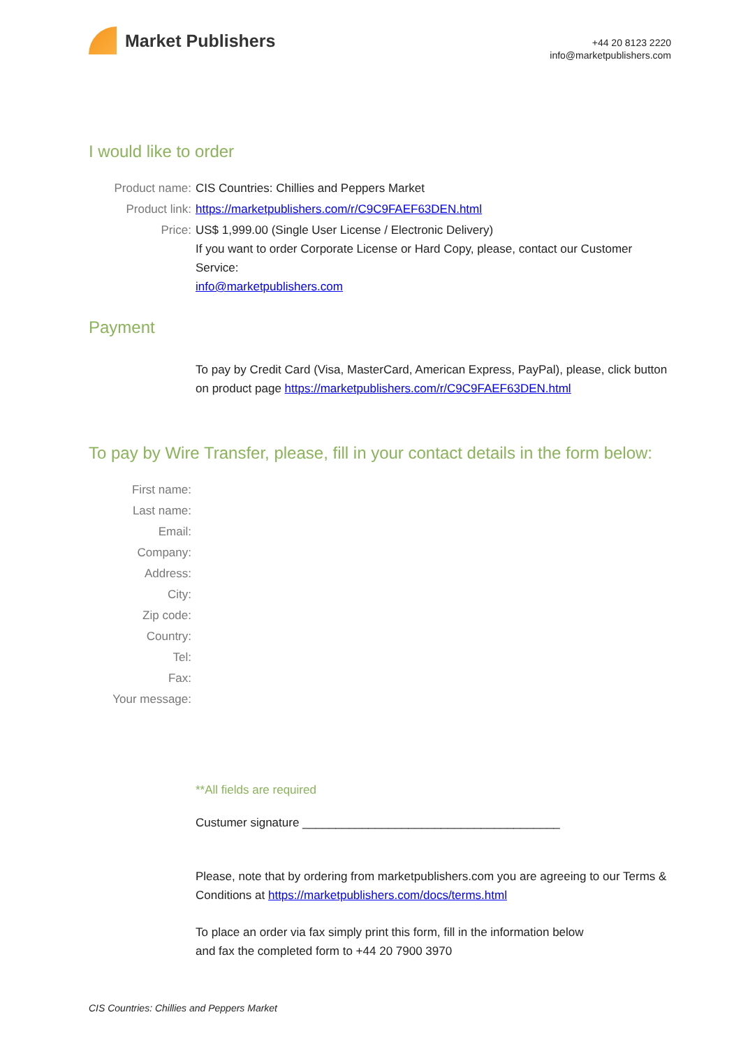Market Publishers
+44 20 8123 2220
info@marketpublishers.com
I would like to order
Product name: CIS Countries: Chillies and Peppers Market
Product link: https://marketpublishers.com/r/C9C9FAEF63DEN.html
Price: US$ 1,999.00 (Single User License / Electronic Delivery)
If you want to order Corporate License or Hard Copy, please, contact our Customer Service:
info@marketpublishers.com
Payment
To pay by Credit Card (Visa, MasterCard, American Express, PayPal), please, click button on product page https://marketpublishers.com/r/C9C9FAEF63DEN.html
To pay by Wire Transfer, please, fill in your contact details in the form below:
First name:
Last name:
Email:
Company:
Address:
City:
Zip code:
Country:
Tel:
Fax:
Your message:
**All fields are required
Custumer signature _______________________________________
Please, note that by ordering from marketpublishers.com you are agreeing to our Terms & Conditions at https://marketpublishers.com/docs/terms.html
To place an order via fax simply print this form, fill in the information below
and fax the completed form to +44 20 7900 3970
CIS Countries: Chillies and Peppers Market